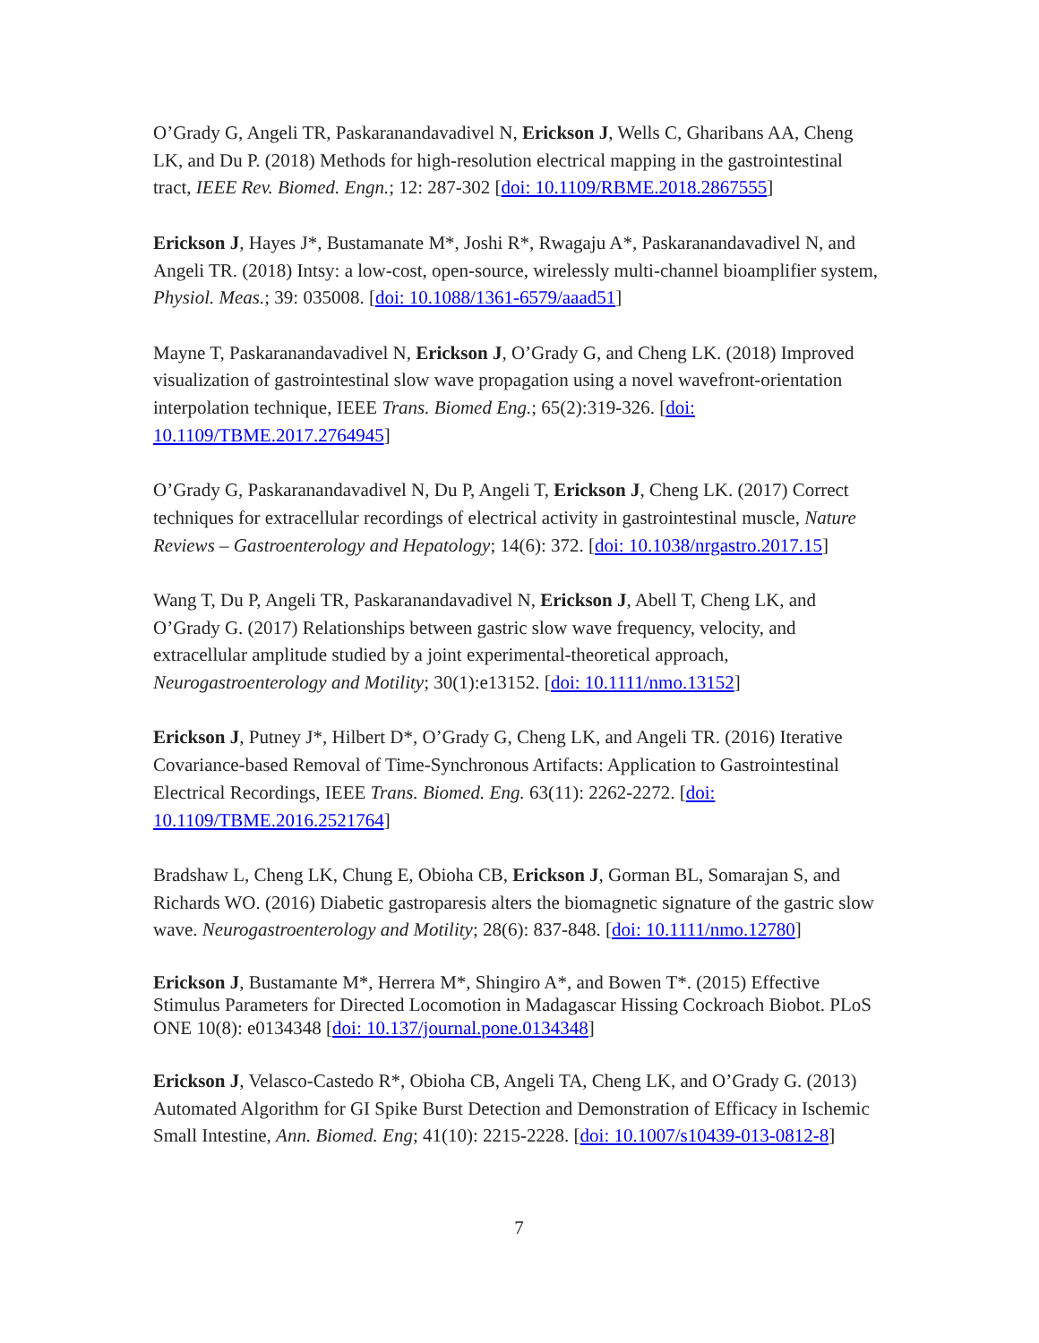O’Grady G, Angeli TR, Paskaranandavadivel N, Erickson J, Wells C, Gharibans AA, Cheng LK, and Du P. (2018) Methods for high-resolution electrical mapping in the gastrointestinal tract, IEEE Rev. Biomed. Engn.; 12: 287-302 [doi: 10.1109/RBME.2018.2867555]
Erickson J, Hayes J*, Bustamanate M*, Joshi R*, Rwagaju A*, Paskaranandavadivel N, and Angeli TR. (2018) Intsy: a low-cost, open-source, wirelessly multi-channel bioamplifier system, Physiol. Meas.; 39: 035008. [doi: 10.1088/1361-6579/aaad51]
Mayne T, Paskaranandavadivel N, Erickson J, O’Grady G, and Cheng LK. (2018) Improved visualization of gastrointestinal slow wave propagation using a novel wavefront-orientation interpolation technique, IEEE Trans. Biomed Eng.; 65(2):319-326. [doi: 10.1109/TBME.2017.2764945]
O’Grady G, Paskaranandavadivel N, Du P, Angeli T, Erickson J, Cheng LK. (2017) Correct techniques for extracellular recordings of electrical activity in gastrointestinal muscle, Nature Reviews – Gastroenterology and Hepatology; 14(6): 372. [doi: 10.1038/nrgastro.2017.15]
Wang T, Du P, Angeli TR, Paskaranandavadivel N, Erickson J, Abell T, Cheng LK, and O’Grady G. (2017) Relationships between gastric slow wave frequency, velocity, and extracellular amplitude studied by a joint experimental-theoretical approach, Neurogastroenterology and Motility; 30(1):e13152. [doi: 10.1111/nmo.13152]
Erickson J, Putney J*, Hilbert D*, O’Grady G, Cheng LK, and Angeli TR. (2016) Iterative Covariance-based Removal of Time-Synchronous Artifacts: Application to Gastrointestinal Electrical Recordings, IEEE Trans. Biomed. Eng. 63(11): 2262-2272. [doi: 10.1109/TBME.2016.2521764]
Bradshaw L, Cheng LK, Chung E, Obioha CB, Erickson J, Gorman BL, Somarajan S, and Richards WO. (2016) Diabetic gastroparesis alters the biomagnetic signature of the gastric slow wave. Neurogastroenterology and Motility; 28(6): 837-848. [doi: 10.1111/nmo.12780]
Erickson J, Bustamante M*, Herrera M*, Shingiro A*, and Bowen T*. (2015) Effective Stimulus Parameters for Directed Locomotion in Madagascar Hissing Cockroach Biobot. PLoS ONE 10(8): e0134348 [doi: 10.137/journal.pone.0134348]
Erickson J, Velasco-Castedo R*, Obioha CB, Angeli TA, Cheng LK, and O’Grady G. (2013) Automated Algorithm for GI Spike Burst Detection and Demonstration of Efficacy in Ischemic Small Intestine, Ann. Biomed. Eng; 41(10): 2215-2228. [doi: 10.1007/s10439-013-0812-8]
7